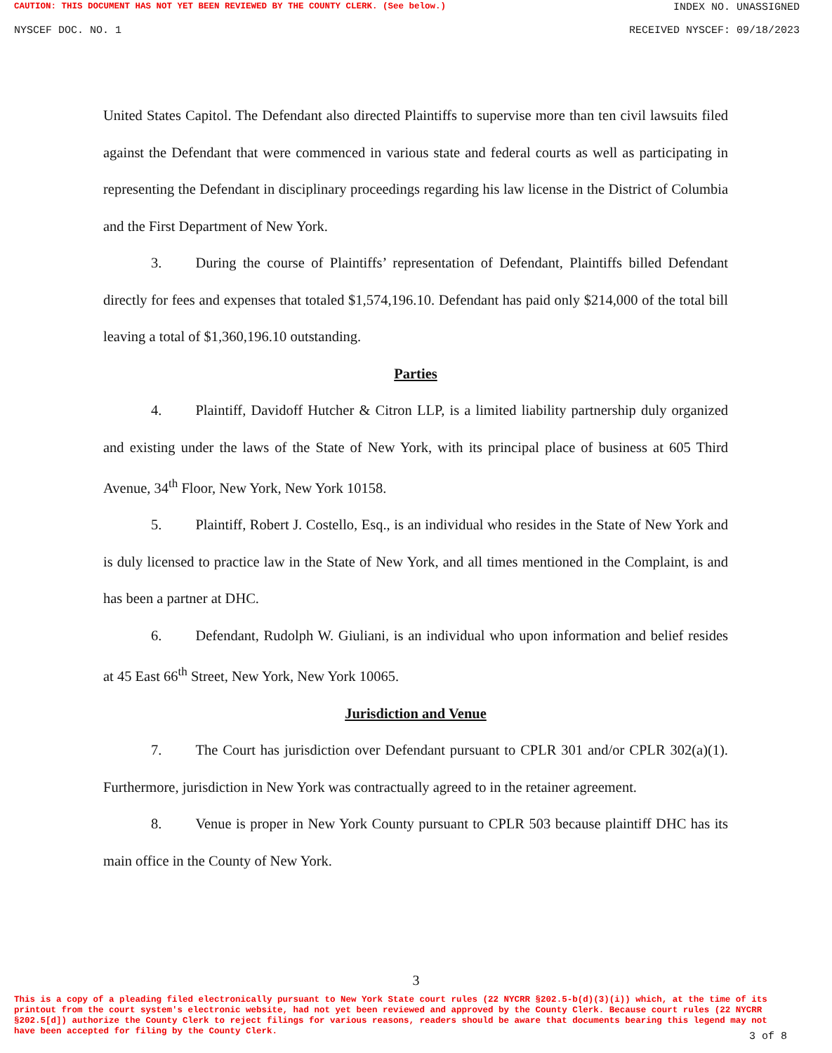CAUTION: THIS DOCUMENT HAS NOT YET BEEN REVIEWED BY THE COUNTY CLERK. (See below.) INDEX NO. UNASSIGNED
NYSCEF DOC. NO. 1 RECEIVED NYSCEF: 09/18/2023
United States Capitol. The Defendant also directed Plaintiffs to supervise more than ten civil lawsuits filed against the Defendant that were commenced in various state and federal courts as well as participating in representing the Defendant in disciplinary proceedings regarding his law license in the District of Columbia and the First Department of New York.
3. During the course of Plaintiffs’ representation of Defendant, Plaintiffs billed Defendant directly for fees and expenses that totaled $1,574,196.10. Defendant has paid only $214,000 of the total bill leaving a total of $1,360,196.10 outstanding.
Parties
4. Plaintiff, Davidoff Hutcher & Citron LLP, is a limited liability partnership duly organized and existing under the laws of the State of New York, with its principal place of business at 605 Third Avenue, 34<sup>th</sup> Floor, New York, New York 10158.
5. Plaintiff, Robert J. Costello, Esq., is an individual who resides in the State of New York and is duly licensed to practice law in the State of New York, and all times mentioned in the Complaint, is and has been a partner at DHC.
6. Defendant, Rudolph W. Giuliani, is an individual who upon information and belief resides at 45 East 66<sup>th</sup> Street, New York, New York 10065.
Jurisdiction and Venue
7. The Court has jurisdiction over Defendant pursuant to CPLR 301 and/or CPLR 302(a)(1). Furthermore, jurisdiction in New York was contractually agreed to in the retainer agreement.
8. Venue is proper in New York County pursuant to CPLR 503 because plaintiff DHC has its main office in the County of New York.
3
This is a copy of a pleading filed electronically pursuant to New York State court rules (22 NYCRR §202.5-b(d)(3)(i)) which, at the time of its printout from the court system's electronic website, had not yet been reviewed and approved by the County Clerk. Because court rules (22 NYCRR §202.5[d]) authorize the County Clerk to reject filings for various reasons, readers should be aware that documents bearing this legend may not have been accepted for filing by the County Clerk.
3 of 8